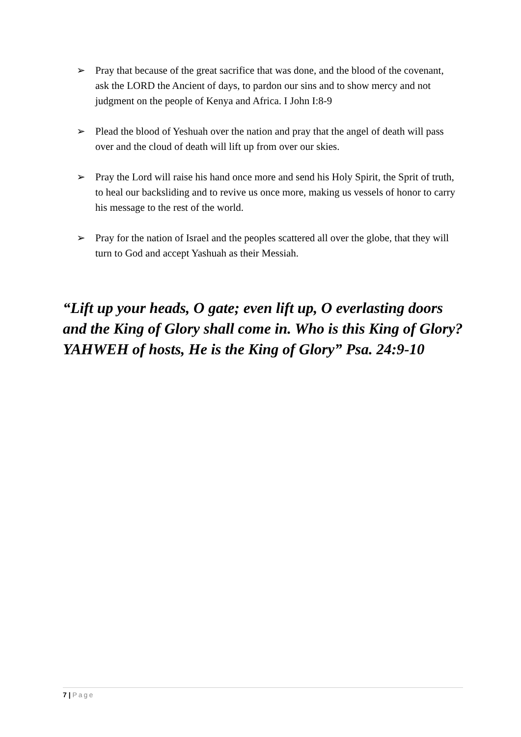➢ Pray that because of the great sacrifice that was done, and the blood of the covenant, ask the LORD the Ancient of days, to pardon our sins and to show mercy and not judgment on the people of Kenya and Africa. I John I:8-9
➢ Plead the blood of Yeshuah over the nation and pray that the angel of death will pass over and the cloud of death will lift up from over our skies.
➢ Pray the Lord will raise his hand once more and send his Holy Spirit, the Sprit of truth, to heal our backsliding and to revive us once more, making us vessels of honor to carry his message to the rest of the world.
➢ Pray for the nation of Israel and the peoples scattered all over the globe, that they will turn to God and accept Yashuah as their Messiah.
“Lift up your heads, O gate; even lift up, O everlasting doors and the King of Glory shall come in. Who is this King of Glory? YAHWEH of hosts, He is the King of Glory” Psa. 24:9-10
7 | Page